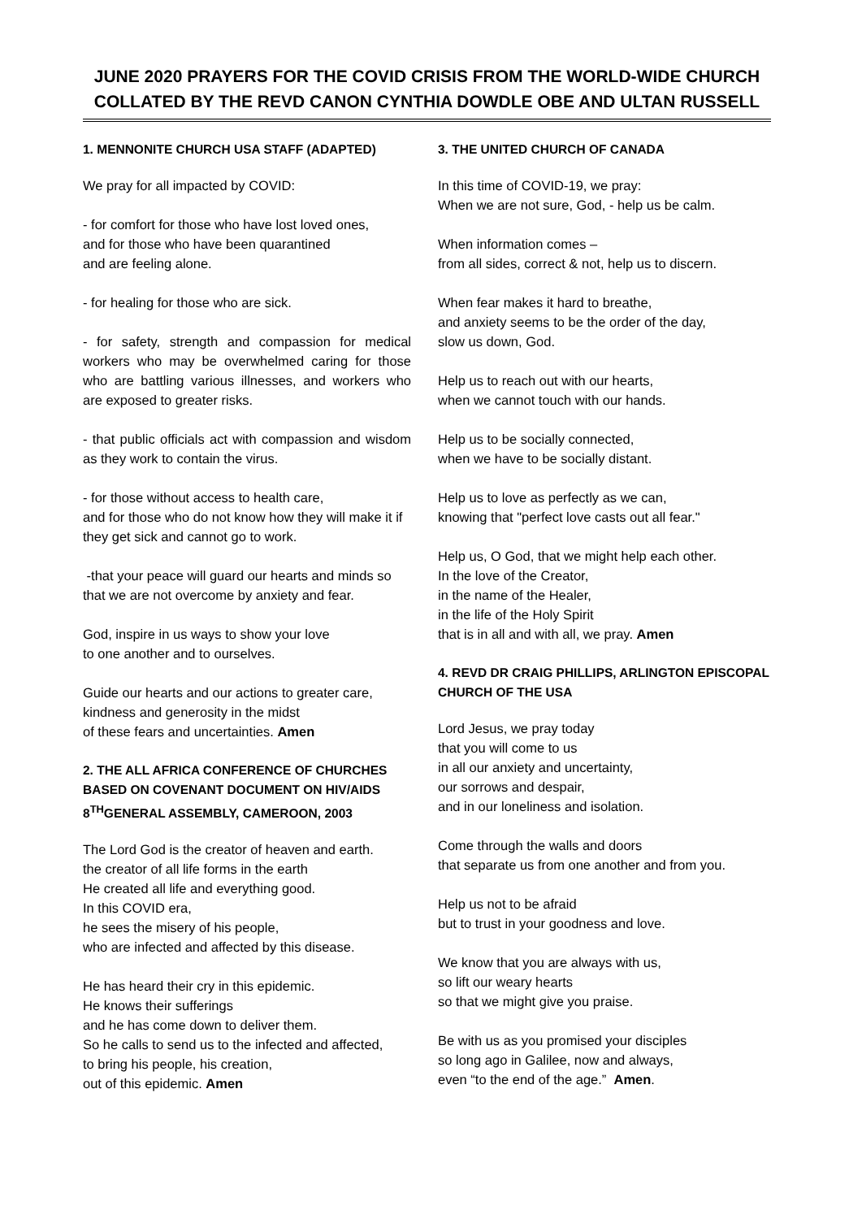JUNE 2020 PRAYERS FOR THE COVID CRISIS FROM THE WORLD-WIDE CHURCH COLLATED BY THE REVD CANON CYNTHIA DOWDLE OBE AND ULTAN RUSSELL
1. MENNONITE CHURCH USA STAFF (ADAPTED)
We pray for all impacted by COVID:
- for comfort for those who have lost loved ones,
and for those who have been quarantined
and are feeling alone.
- for healing for those who are sick.
- for safety, strength and compassion for medical workers who may be overwhelmed caring for those who are battling various illnesses, and workers who are exposed to greater risks.
- that public officials act with compassion and wisdom as they work to contain the virus.
- for those without access to health care,
and for those who do not know how they will make it if they get sick and cannot go to work.
-that your peace will guard our hearts and minds so that we are not overcome by anxiety and fear.
God, inspire in us ways to show your love
to one another and to ourselves.
Guide our hearts and our actions to greater care,
kindness and generosity in the midst
of these fears and uncertainties. Amen
2. THE ALL AFRICA CONFERENCE OF CHURCHES BASED ON COVENANT DOCUMENT ON HIV/AIDS 8<sup>TH</sup>GENERAL ASSEMBLY, CAMEROON, 2003
The Lord God is the creator of heaven and earth.
the creator of all life forms in the earth
He created all life and everything good.
In this COVID era,
he sees the misery of his people,
who are infected and affected by this disease.
He has heard their cry in this epidemic.
He knows their sufferings
and he has come down to deliver them.
So he calls to send us to the infected and affected,
to bring his people, his creation,
out of this epidemic. Amen
3. THE UNITED CHURCH OF CANADA
In this time of COVID-19, we pray:
When we are not sure, God, - help us be calm.
When information comes –
from all sides, correct & not, help us to discern.
When fear makes it hard to breathe,
and anxiety seems to be the order of the day,
slow us down, God.
Help us to reach out with our hearts,
when we cannot touch with our hands.
Help us to be socially connected,
when we have to be socially distant.
Help us to love as perfectly as we can,
knowing that "perfect love casts out all fear."
Help us, O God, that we might help each other.
In the love of the Creator,
in the name of the Healer,
in the life of the Holy Spirit
that is in all and with all, we pray. Amen
4. REVD DR CRAIG PHILLIPS, ARLINGTON EPISCOPAL CHURCH OF THE USA
Lord Jesus, we pray today
that you will come to us
in all our anxiety and uncertainty,
our sorrows and despair,
and in our loneliness and isolation.
Come through the walls and doors
that separate us from one another and from you.
Help us not to be afraid
but to trust in your goodness and love.
We know that you are always with us,
so lift our weary hearts
so that we might give you praise.
Be with us as you promised your disciples
so long ago in Galilee, now and always,
even “to the end of the age.” Amen.